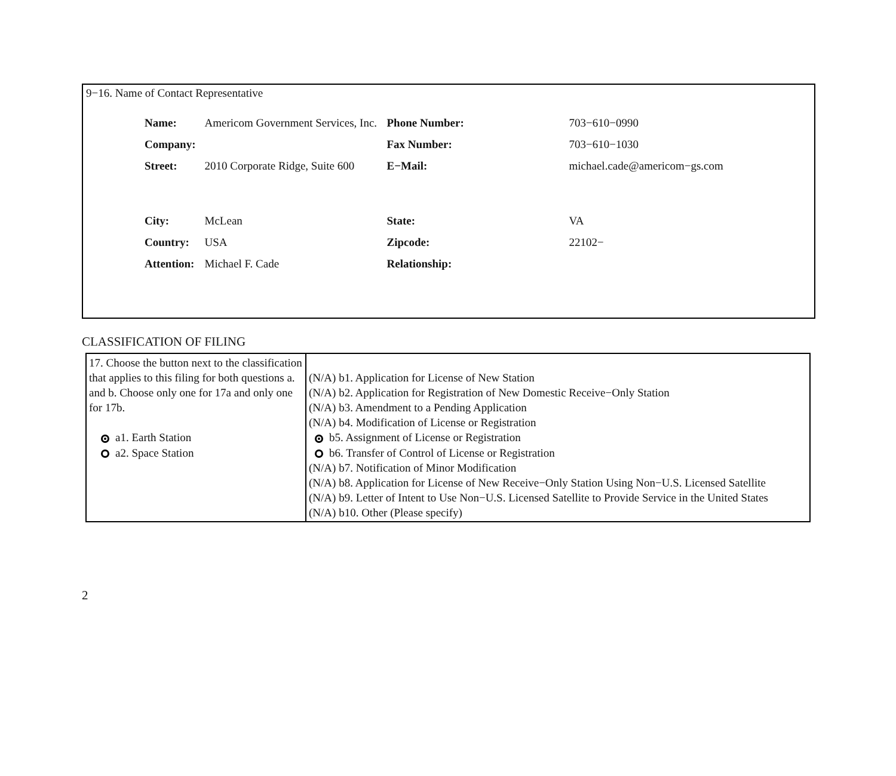9−16. Name of Contact Representative
| Name: | Americom Government Services, Inc. | Phone Number: | 703−610−0990 |
| Company: | | Fax Number: | 703−610−1030 |
| Street: | 2010 Corporate Ridge, Suite 600 | E−Mail: | michael.cade@americom−gs.com |
| City: | McLean | State: | VA |
| Country: | USA | Zipcode: | 22102− |
| Attention: | Michael F. Cade | Relationship: | |
CLASSIFICATION OF FILING
| 17. Choose the button next to the classification that applies to this filing for both questions a. and b. Choose only one for 17a and only one for 17b. a1. Earth Station a2. Space Station | (N/A) b1. Application for License of New Station (N/A) b2. Application for Registration of New Domestic Receive−Only Station (N/A) b3. Amendment to a Pending Application (N/A) b4. Modification of License or Registration b5. Assignment of License or Registration b6. Transfer of Control of License or Registration (N/A) b7. Notification of Minor Modification (N/A) b8. Application for License of New Receive−Only Station Using Non−U.S. Licensed Satellite (N/A) b9. Letter of Intent to Use Non−U.S. Licensed Satellite to Provide Service in the United States (N/A) b10. Other (Please specify) |
2